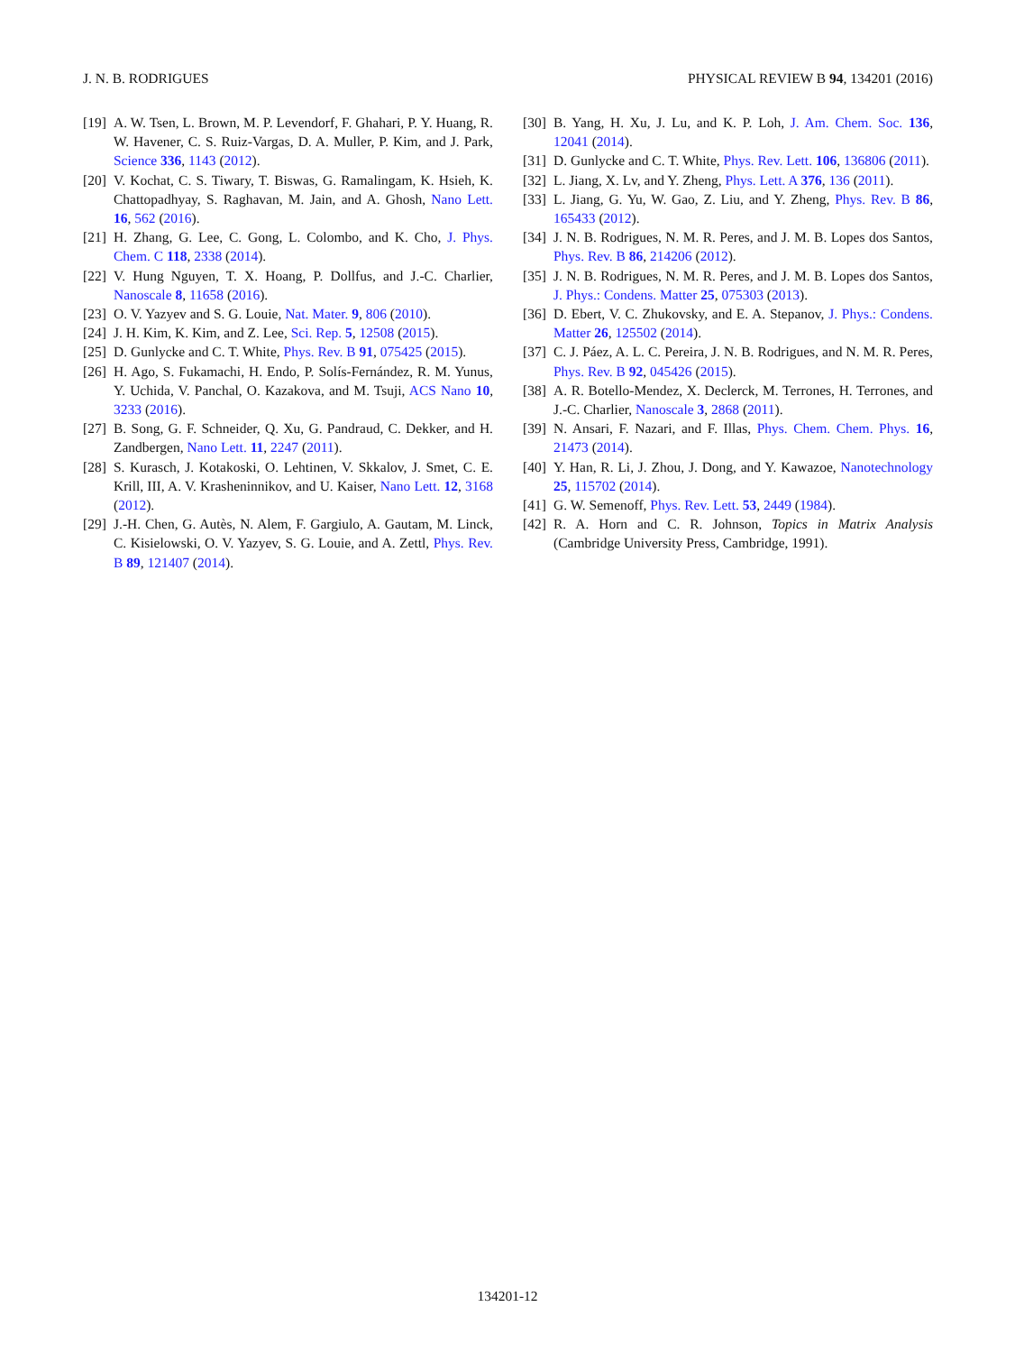J. N. B. RODRIGUES PHYSICAL REVIEW B 94, 134201 (2016)
[19] A. W. Tsen, L. Brown, M. P. Levendorf, F. Ghahari, P. Y. Huang, R. W. Havener, C. S. Ruiz-Vargas, D. A. Muller, P. Kim, and J. Park, Science 336, 1143 (2012).
[20] V. Kochat, C. S. Tiwary, T. Biswas, G. Ramalingam, K. Hsieh, K. Chattopadhyay, S. Raghavan, M. Jain, and A. Ghosh, Nano Lett. 16, 562 (2016).
[21] H. Zhang, G. Lee, C. Gong, L. Colombo, and K. Cho, J. Phys. Chem. C 118, 2338 (2014).
[22] V. Hung Nguyen, T. X. Hoang, P. Dollfus, and J.-C. Charlier, Nanoscale 8, 11658 (2016).
[23] O. V. Yazyev and S. G. Louie, Nat. Mater. 9, 806 (2010).
[24] J. H. Kim, K. Kim, and Z. Lee, Sci. Rep. 5, 12508 (2015).
[25] D. Gunlycke and C. T. White, Phys. Rev. B 91, 075425 (2015).
[26] H. Ago, S. Fukamachi, H. Endo, P. Solís-Fernández, R. M. Yunus, Y. Uchida, V. Panchal, O. Kazakova, and M. Tsuji, ACS Nano 10, 3233 (2016).
[27] B. Song, G. F. Schneider, Q. Xu, G. Pandraud, C. Dekker, and H. Zandbergen, Nano Lett. 11, 2247 (2011).
[28] S. Kurasch, J. Kotakoski, O. Lehtinen, V. Skkalov, J. Smet, C. E. Krill, III, A. V. Krasheninnikov, and U. Kaiser, Nano Lett. 12, 3168 (2012).
[29] J.-H. Chen, G. Autès, N. Alem, F. Gargiulo, A. Gautam, M. Linck, C. Kisielowski, O. V. Yazyev, S. G. Louie, and A. Zettl, Phys. Rev. B 89, 121407 (2014).
[30] B. Yang, H. Xu, J. Lu, and K. P. Loh, J. Am. Chem. Soc. 136, 12041 (2014).
[31] D. Gunlycke and C. T. White, Phys. Rev. Lett. 106, 136806 (2011).
[32] L. Jiang, X. Lv, and Y. Zheng, Phys. Lett. A 376, 136 (2011).
[33] L. Jiang, G. Yu, W. Gao, Z. Liu, and Y. Zheng, Phys. Rev. B 86, 165433 (2012).
[34] J. N. B. Rodrigues, N. M. R. Peres, and J. M. B. Lopes dos Santos, Phys. Rev. B 86, 214206 (2012).
[35] J. N. B. Rodrigues, N. M. R. Peres, and J. M. B. Lopes dos Santos, J. Phys.: Condens. Matter 25, 075303 (2013).
[36] D. Ebert, V. C. Zhukovsky, and E. A. Stepanov, J. Phys.: Condens. Matter 26, 125502 (2014).
[37] C. J. Páez, A. L. C. Pereira, J. N. B. Rodrigues, and N. M. R. Peres, Phys. Rev. B 92, 045426 (2015).
[38] A. R. Botello-Mendez, X. Declerck, M. Terrones, H. Terrones, and J.-C. Charlier, Nanoscale 3, 2868 (2011).
[39] N. Ansari, F. Nazari, and F. Illas, Phys. Chem. Chem. Phys. 16, 21473 (2014).
[40] Y. Han, R. Li, J. Zhou, J. Dong, and Y. Kawazoe, Nanotechnology 25, 115702 (2014).
[41] G. W. Semenoff, Phys. Rev. Lett. 53, 2449 (1984).
[42] R. A. Horn and C. R. Johnson, Topics in Matrix Analysis (Cambridge University Press, Cambridge, 1991).
134201-12